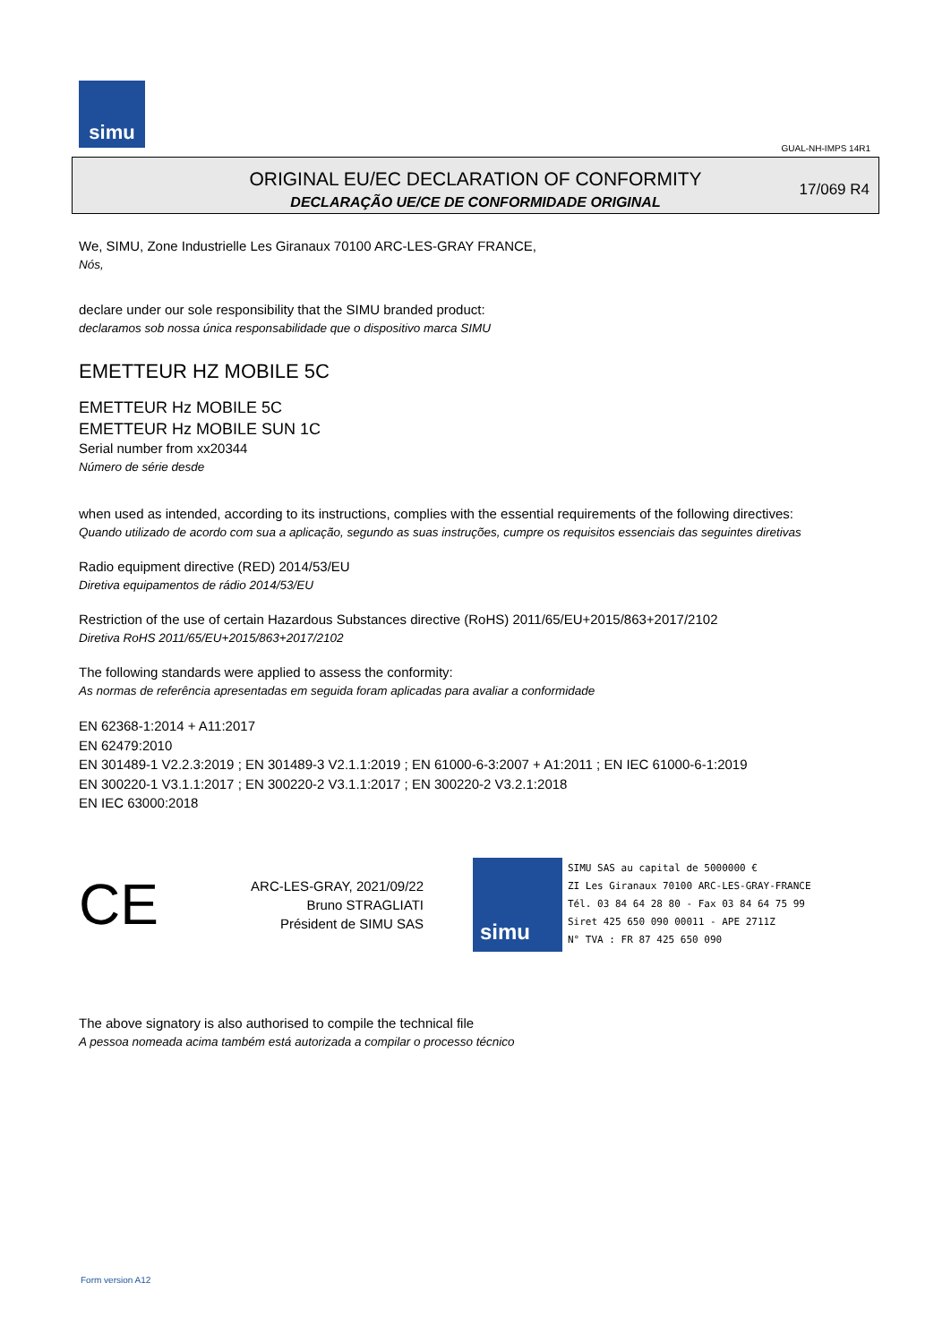simu
GUAL-NH-IMPS 14R1
ORIGINAL EU/EC DECLARATION OF CONFORMITY
DECLARAÇÃO UE/CE DE CONFORMIDADE ORIGINAL
17/069 R4
We, SIMU, Zone Industrielle Les Giranaux 70100 ARC-LES-GRAY FRANCE,
Nós,
declare under our sole responsibility that the SIMU branded product:
declaramos sob nossa única responsabilidade que o dispositivo marca SIMU
EMETTEUR HZ MOBILE 5C
EMETTEUR Hz MOBILE 5C
EMETTEUR Hz MOBILE SUN 1C
Serial number from xx20344
Número de série desde
when used as intended, according to its instructions, complies with the essential requirements of the following directives:
Quando utilizado de acordo com sua a aplicação, segundo as suas instruções, cumpre os requisitos essenciais das seguintes diretivas
Radio equipment directive (RED) 2014/53/EU
Diretiva equipamentos de rádio 2014/53/EU
Restriction of the use of certain Hazardous Substances directive (RoHS) 2011/65/EU+2015/863+2017/2102
Diretiva RoHS 2011/65/EU+2015/863+2017/2102
The following standards were applied to assess the conformity:
As normas de referência apresentadas em seguida foram aplicadas para avaliar a conformidade
EN 62368-1:2014 + A11:2017
EN 62479:2010
EN 301489-1 V2.2.3:2019 ; EN 301489-3 V2.1.1:2019 ; EN 61000-6-3:2007 + A1:2011 ; EN IEC 61000-6-1:2019
EN 300220-1 V3.1.1:2017 ; EN 300220-2 V3.1.1:2017 ; EN 300220-2 V3.2.1:2018
EN IEC 63000:2018
CE
ARC-LES-GRAY, 2021/09/22
Bruno STRAGLIATI
Président de SIMU SAS
simu
SIMU SAS au capital de 5000000 €
ZI Les Giranaux 70100 ARC-LES-GRAY-FRANCE
Tél. 03 84 64 28 80 - Fax 03 84 64 75 99
Siret 425 650 090 00011 - APE 2711Z
N° TVA : FR 87 425 650 090
The above signatory is also authorised to compile the technical file
A pessoa nomeada acima também está autorizada a compilar o processo técnico
Form version A12